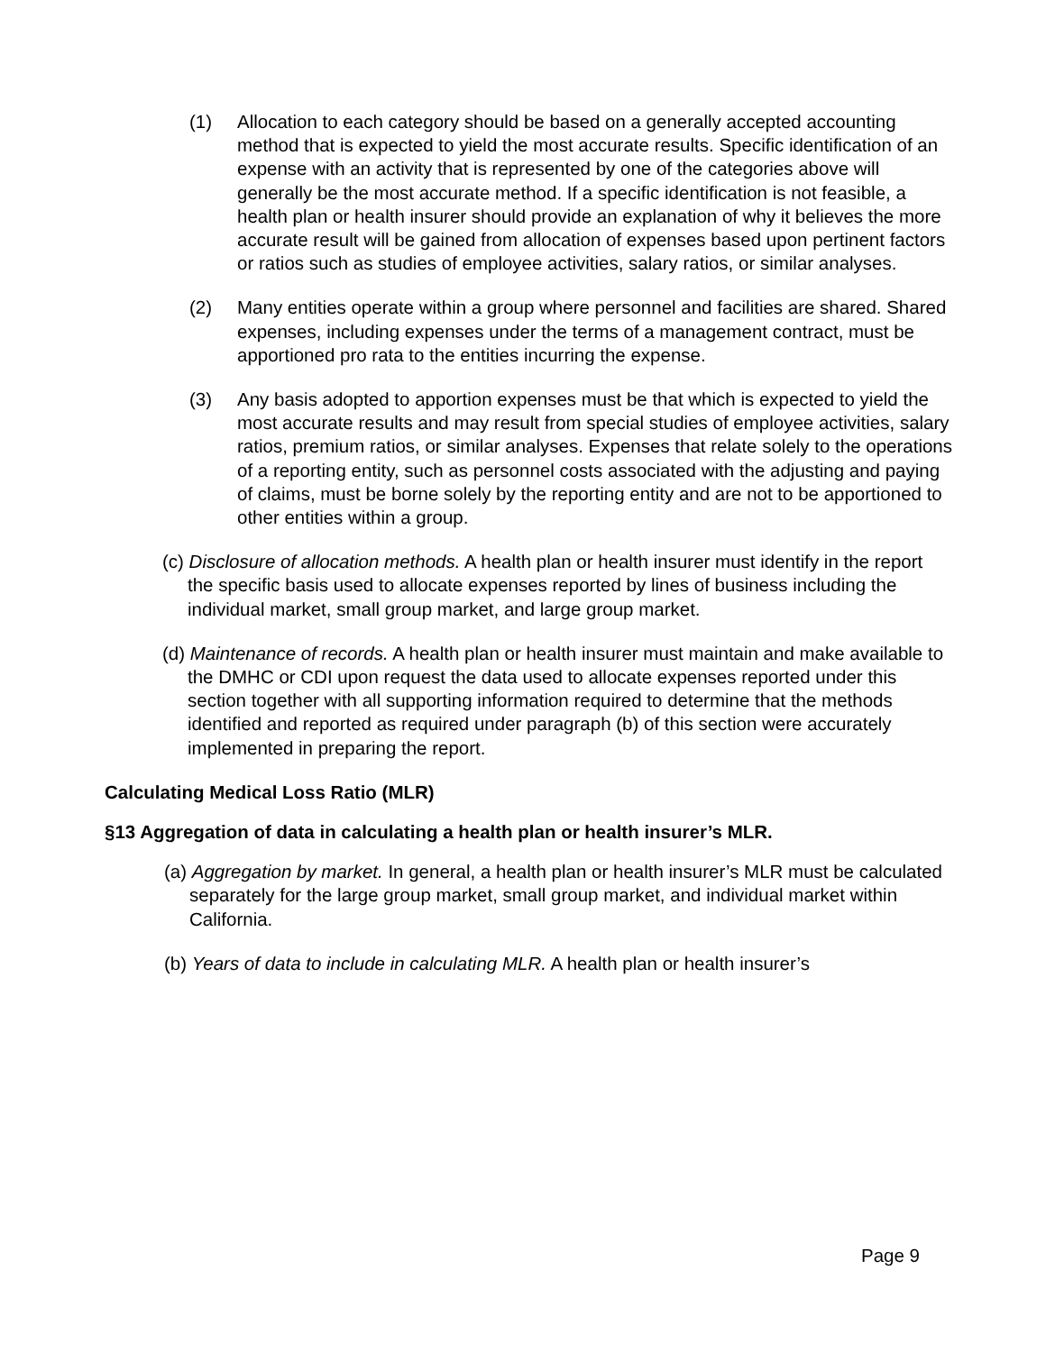(1) Allocation to each category should be based on a generally accepted accounting method that is expected to yield the most accurate results. Specific identification of an expense with an activity that is represented by one of the categories above will generally be the most accurate method. If a specific identification is not feasible, a health plan or health insurer should provide an explanation of why it believes the more accurate result will be gained from allocation of expenses based upon pertinent factors or ratios such as studies of employee activities, salary ratios, or similar analyses.
(2) Many entities operate within a group where personnel and facilities are shared. Shared expenses, including expenses under the terms of a management contract, must be apportioned pro rata to the entities incurring the expense.
(3) Any basis adopted to apportion expenses must be that which is expected to yield the most accurate results and may result from special studies of employee activities, salary ratios, premium ratios, or similar analyses. Expenses that relate solely to the operations of a reporting entity, such as personnel costs associated with the adjusting and paying of claims, must be borne solely by the reporting entity and are not to be apportioned to other entities within a group.
(c) Disclosure of allocation methods. A health plan or health insurer must identify in the report the specific basis used to allocate expenses reported by lines of business including the individual market, small group market, and large group market.
(d) Maintenance of records. A health plan or health insurer must maintain and make available to the DMHC or CDI upon request the data used to allocate expenses reported under this section together with all supporting information required to determine that the methods identified and reported as required under paragraph (b) of this section were accurately implemented in preparing the report.
Calculating Medical Loss Ratio (MLR)
§13 Aggregation of data in calculating a health plan or health insurer’s MLR.
(a) Aggregation by market. In general, a health plan or health insurer’s MLR must be calculated separately for the large group market, small group market, and individual market within California.
(b) Years of data to include in calculating MLR. A health plan or health insurer’s
Page 9